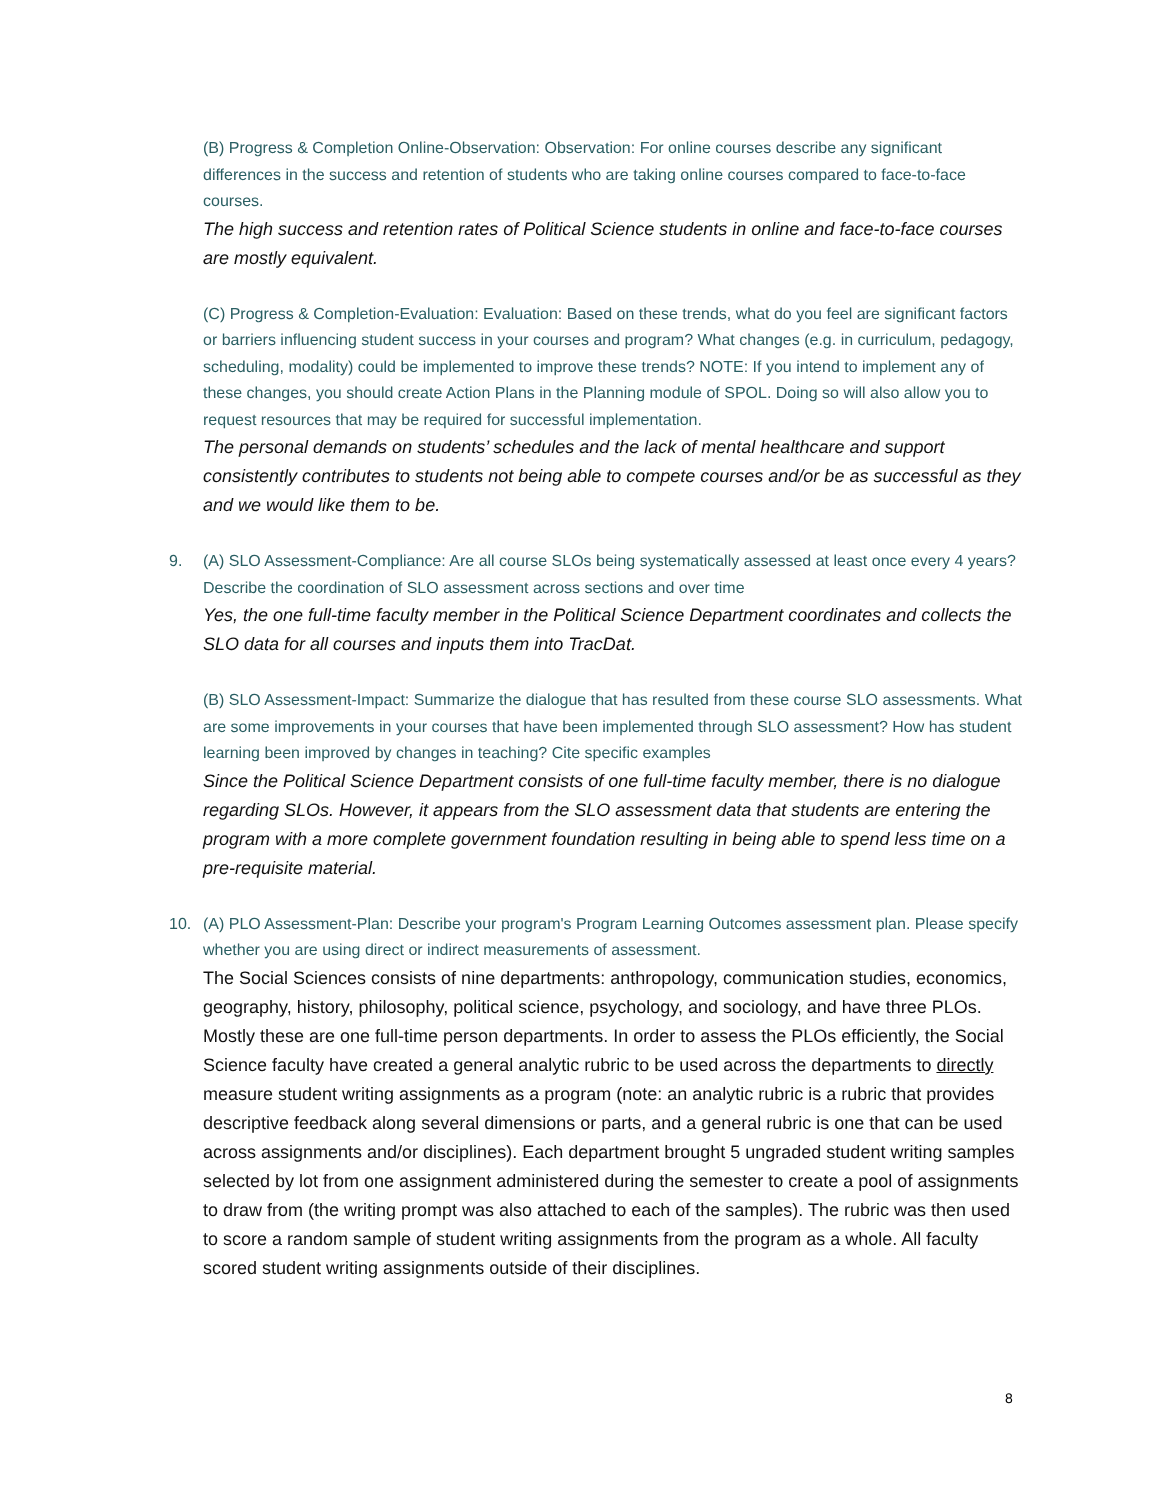(B) Progress & Completion Online-Observation: Observation: For online courses describe any significant differences in the success and retention of students who are taking online courses compared to face-to-face courses.
The high success and retention rates of Political Science students in online and face-to-face courses are mostly equivalent.
(C) Progress & Completion-Evaluation: Evaluation: Based on these trends, what do you feel are significant factors or barriers influencing student success in your courses and program? What changes (e.g. in curriculum, pedagogy, scheduling, modality) could be implemented to improve these trends? NOTE: If you intend to implement any of these changes, you should create Action Plans in the Planning module of SPOL. Doing so will also allow you to request resources that may be required for successful implementation.
The personal demands on students’ schedules and the lack of mental healthcare and support consistently contributes to students not being able to compete courses and/or be as successful as they and we would like them to be.
9. (A) SLO Assessment-Compliance: Are all course SLOs being systematically assessed at least once every 4 years? Describe the coordination of SLO assessment across sections and over time
Yes, the one full-time faculty member in the Political Science Department coordinates and collects the SLO data for all courses and inputs them into TracDat.
(B) SLO Assessment-Impact: Summarize the dialogue that has resulted from these course SLO assessments. What are some improvements in your courses that have been implemented through SLO assessment? How has student learning been improved by changes in teaching? Cite specific examples
Since the Political Science Department consists of one full-time faculty member, there is no dialogue regarding SLOs. However, it appears from the SLO assessment data that students are entering the program with a more complete government foundation resulting in being able to spend less time on a pre-requisite material.
10. (A) PLO Assessment-Plan: Describe your program's Program Learning Outcomes assessment plan. Please specify whether you are using direct or indirect measurements of assessment.
The Social Sciences consists of nine departments: anthropology, communication studies, economics, geography, history, philosophy, political science, psychology, and sociology, and have three PLOs. Mostly these are one full-time person departments. In order to assess the PLOs efficiently, the Social Science faculty have created a general analytic rubric to be used across the departments to directly measure student writing assignments as a program (note: an analytic rubric is a rubric that provides descriptive feedback along several dimensions or parts, and a general rubric is one that can be used across assignments and/or disciplines). Each department brought 5 ungraded student writing samples selected by lot from one assignment administered during the semester to create a pool of assignments to draw from (the writing prompt was also attached to each of the samples). The rubric was then used to score a random sample of student writing assignments from the program as a whole. All faculty scored student writing assignments outside of their disciplines.
8